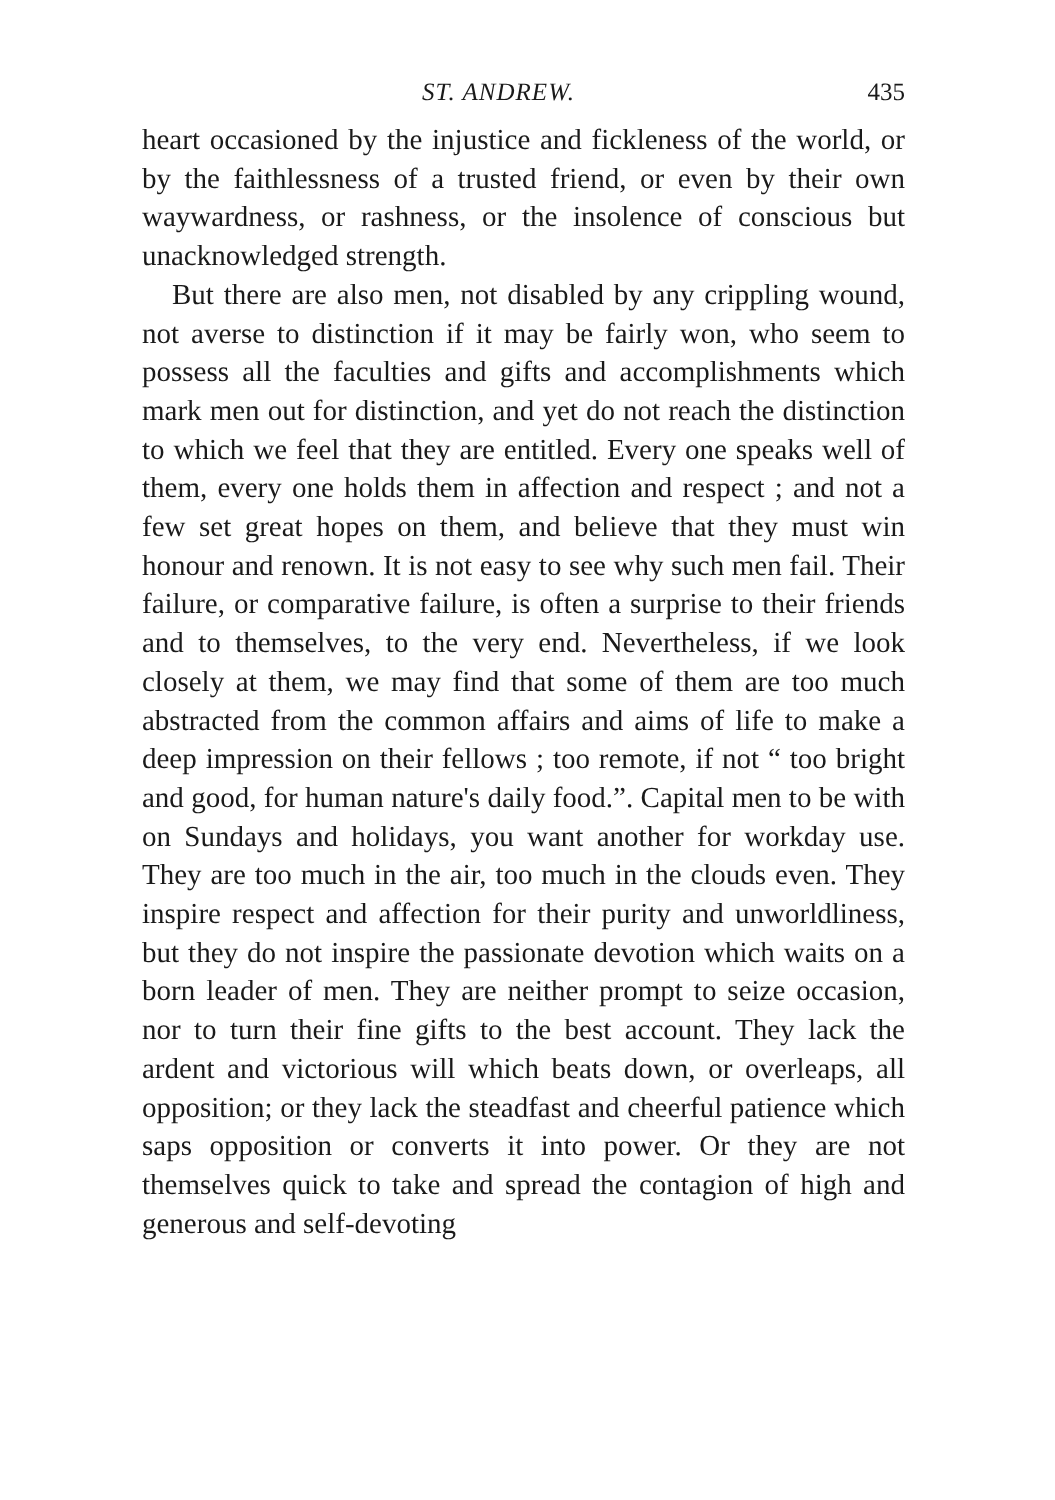ST. ANDREW. 435
heart occasioned by the injustice and fickleness of the world, or by the faithlessness of a trusted friend, or even by their own waywardness, or rashness, or the insolence of conscious but unacknowledged strength.
But there are also men, not disabled by any crippling wound, not averse to distinction if it may be fairly won, who seem to possess all the faculties and gifts and accomplishments which mark men out for distinction, and yet do not reach the distinction to which we feel that they are entitled. Every one speaks well of them, every one holds them in affection and respect ; and not a few set great hopes on them, and believe that they must win honour and renown. It is not easy to see why such men fail. Their failure, or comparative failure, is often a surprise to their friends and to themselves, to the very end. Nevertheless, if we look closely at them, we may find that some of them are too much abstracted from the common affairs and aims of life to make a deep impression on their fellows ; too remote, if not “ too bright and good, for human nature's daily food.”. Capital men to be with on Sundays and holidays, you want another for workday use. They are too much in the air, too much in the clouds even. They inspire respect and affection for their purity and unworldliness, but they do not inspire the passionate devotion which waits on a born leader of men. They are neither prompt to seize occasion, nor to turn their fine gifts to the best account. They lack the ardent and victorious will which beats down, or overleaps, all opposition; or they lack the steadfast and cheerful patience which saps opposition or converts it into power. Or they are not themselves quick to take and spread the contagion of high and generous and self-devoting